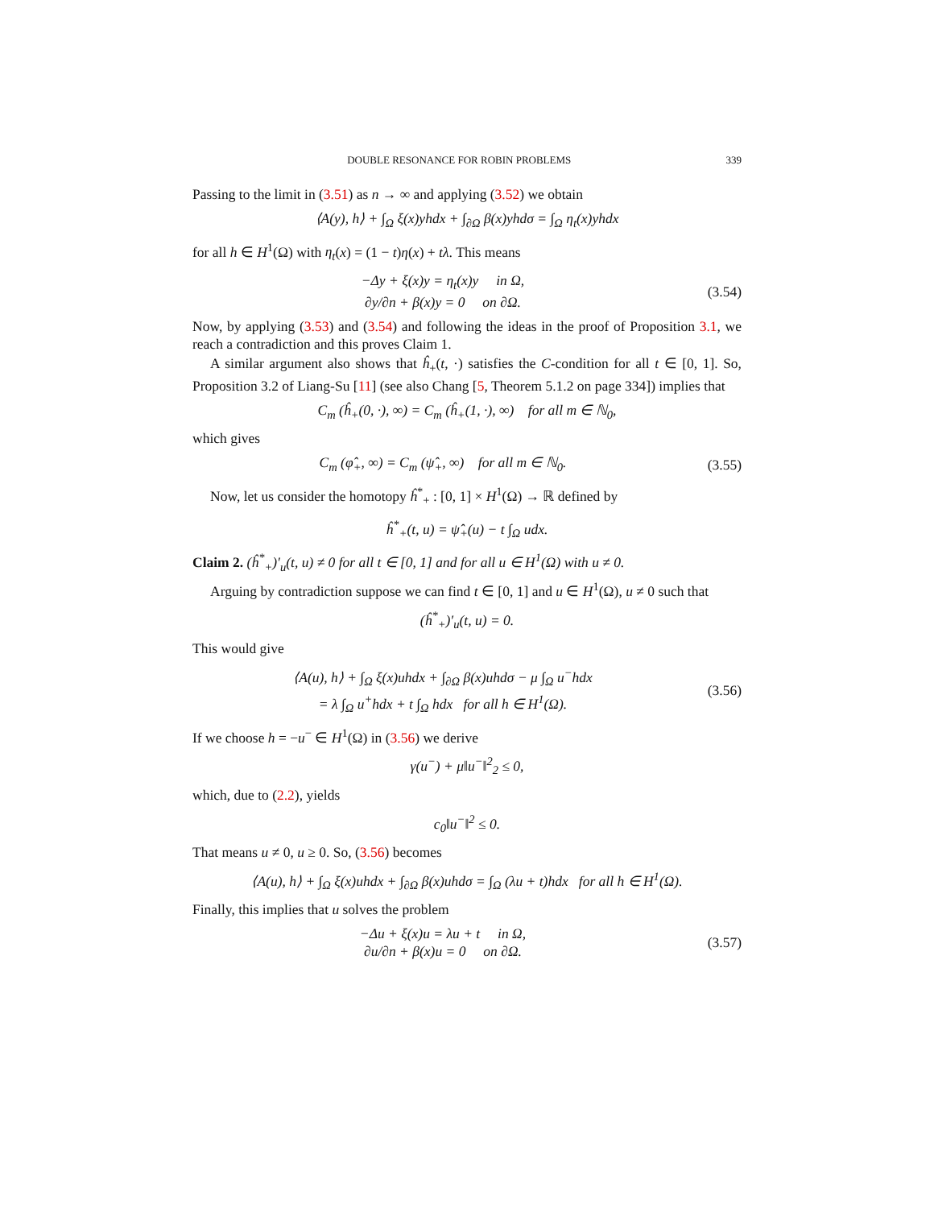DOUBLE RESONANCE FOR ROBIN PROBLEMS 339
Passing to the limit in (3.51) as n → ∞ and applying (3.52) we obtain
⟨A(y), h⟩ + ∫<sub>Ω</sub> ξ(x)yhdx + ∫<sub>∂Ω</sub> β(x)yhdσ = ∫<sub>Ω</sub> η<sub>t</sub>(x)yhdx
for all h ∈ H<sup>1</sup>(Ω) with η<sub>t</sub>(x) = (1 − t)η(x) + tλ. This means
−Δy + ξ(x)y = η<sub>t</sub>(x)y in Ω,
∂y/∂n + β(x)y = 0 on ∂Ω.
(3.54)
Now, by applying (3.53) and (3.54) and following the ideas in the proof of Proposition 3.1, we reach a contradiction and this proves Claim 1.
A similar argument also shows that ĥ<sub>+</sub>(t, ·) satisfies the C-condition for all t ∈ [0, 1]. So, Proposition 3.2 of Liang-Su [11] (see also Chang [5, Theorem 5.1.2 on page 334]) implies that
C<sub>m</sub> (ĥ<sub>+</sub>(0, ·), ∞) = C<sub>m</sub> (ĥ<sub>+</sub>(1, ·), ∞) for all m ∈ ℕ<sub>0</sub>,
which gives
C<sub>m</sub> (φ̂<sub>+</sub>, ∞) = C<sub>m</sub> (ψ̂<sub>+</sub>, ∞) for all m ∈ ℕ<sub>0</sub>.
(3.55)
Now, let us consider the homotopy ĥ<sup>*</sup><sub>+</sub> : [0, 1] × H<sup>1</sup>(Ω) → ℝ defined by
ĥ<sup>*</sup><sub>+</sub>(t, u) = ψ̂<sub>+</sub>(u) − t ∫<sub>Ω</sub> udx.
Claim 2. (ĥ<sup>*</sup><sub>+</sub>)′<sub>u</sub>(t, u) ≠ 0 for all t ∈ [0, 1] and for all u ∈ H<sup>1</sup>(Ω) with u ≠ 0.
Arguing by contradiction suppose we can find t ∈ [0, 1] and u ∈ H<sup>1</sup>(Ω), u ≠ 0 such that
(ĥ<sup>*</sup><sub>+</sub>)′<sub>u</sub>(t, u) = 0.
This would give
⟨A(u), h⟩ + ∫<sub>Ω</sub> ξ(x)uhdx + ∫<sub>∂Ω</sub> β(x)uhdσ − μ ∫<sub>Ω</sub> u<sup>−</sup>hdx
= λ ∫<sub>Ω</sub> u<sup>+</sup>hdx + t ∫<sub>Ω</sub> hdx for all h ∈ H<sup>1</sup>(Ω).
(3.56)
If we choose h = −u<sup>−</sup> ∈ H<sup>1</sup>(Ω) in (3.56) we derive
γ(u<sup>−</sup>) + μ‖u<sup>−</sup>‖<sup>2</sup><sub>2</sub> ≤ 0,
which, due to (2.2), yields
c<sub>0</sub>‖u<sup>−</sup>‖<sup>2</sup> ≤ 0.
That means u ≠ 0, u ≥ 0. So, (3.56) becomes
⟨A(u), h⟩ + ∫<sub>Ω</sub> ξ(x)uhdx + ∫<sub>∂Ω</sub> β(x)uhdσ = ∫<sub>Ω</sub> (λu + t)hdx for all h ∈ H<sup>1</sup>(Ω).
Finally, this implies that u solves the problem
−Δu + ξ(x)u = λu + t in Ω,
∂u/∂n + β(x)u = 0 on ∂Ω.
(3.57)